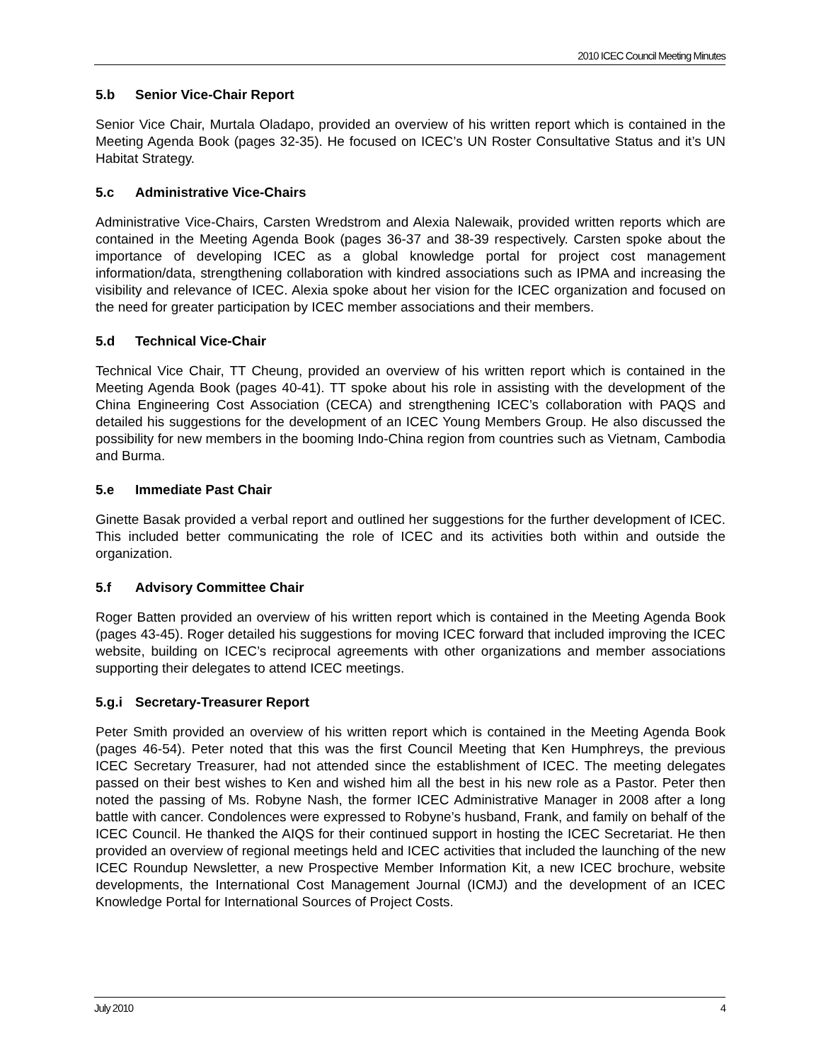2010 ICEC Council Meeting Minutes
5.b Senior Vice-Chair Report
Senior Vice Chair, Murtala Oladapo, provided an overview of his written report which is contained in the Meeting Agenda Book (pages 32-35). He focused on ICEC’s UN Roster Consultative Status and it’s UN Habitat Strategy.
5.c Administrative Vice-Chairs
Administrative Vice-Chairs, Carsten Wredstrom and Alexia Nalewaik, provided written reports which are contained in the Meeting Agenda Book (pages 36-37 and 38-39 respectively. Carsten spoke about the importance of developing ICEC as a global knowledge portal for project cost management information/data, strengthening collaboration with kindred associations such as IPMA and increasing the visibility and relevance of ICEC. Alexia spoke about her vision for the ICEC organization and focused on the need for greater participation by ICEC member associations and their members.
5.d Technical Vice-Chair
Technical Vice Chair, TT Cheung, provided an overview of his written report which is contained in the Meeting Agenda Book (pages 40-41). TT spoke about his role in assisting with the development of the China Engineering Cost Association (CECA) and strengthening ICEC’s collaboration with PAQS and detailed his suggestions for the development of an ICEC Young Members Group. He also discussed the possibility for new members in the booming Indo-China region from countries such as Vietnam, Cambodia and Burma.
5.e Immediate Past Chair
Ginette Basak provided a verbal report and outlined her suggestions for the further development of ICEC. This included better communicating the role of ICEC and its activities both within and outside the organization.
5.f Advisory Committee Chair
Roger Batten provided an overview of his written report which is contained in the Meeting Agenda Book (pages 43-45). Roger detailed his suggestions for moving ICEC forward that included improving the ICEC website, building on ICEC’s reciprocal agreements with other organizations and member associations supporting their delegates to attend ICEC meetings.
5.g.i Secretary-Treasurer Report
Peter Smith provided an overview of his written report which is contained in the Meeting Agenda Book (pages 46-54). Peter noted that this was the first Council Meeting that Ken Humphreys, the previous ICEC Secretary Treasurer, had not attended since the establishment of ICEC. The meeting delegates passed on their best wishes to Ken and wished him all the best in his new role as a Pastor. Peter then noted the passing of Ms. Robyne Nash, the former ICEC Administrative Manager in 2008 after a long battle with cancer. Condolences were expressed to Robyne’s husband, Frank, and family on behalf of the ICEC Council. He thanked the AIQS for their continued support in hosting the ICEC Secretariat. He then provided an overview of regional meetings held and ICEC activities that included the launching of the new ICEC Roundup Newsletter, a new Prospective Member Information Kit, a new ICEC brochure, website developments, the International Cost Management Journal (ICMJ) and the development of an ICEC Knowledge Portal for International Sources of Project Costs.
July 2010 4